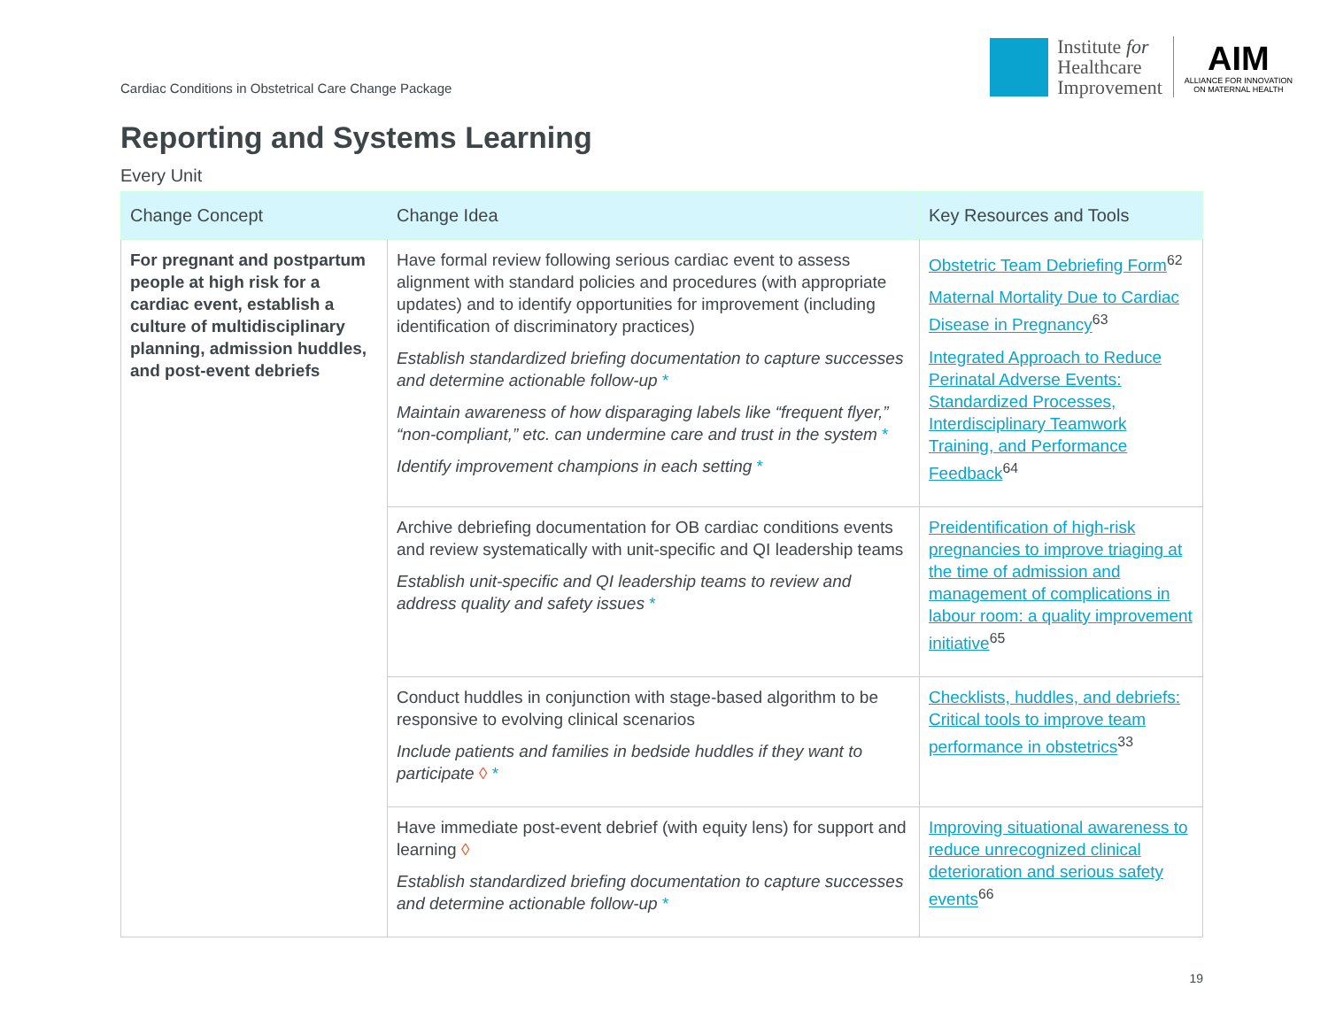Cardiac Conditions in Obstetrical Care Change Package
Institute for
Healthcare
Improvement
AIM
ALLIANCE FOR INNOVATION
ON MATERNAL HEALTH
Reporting and Systems Learning
Every Unit
| Change Concept | Change Idea | Key Resources and Tools |
| --- | --- | --- |
| For pregnant and postpartum people at high risk for a cardiac event, establish a culture of multidisciplinary planning, admission huddles, and post-event debriefs | Have formal review following serious cardiac event to assess alignment with standard policies and procedures (with appropriate updates) and to identify opportunities for improvement (including identification of discriminatory practices) Establish standardized briefing documentation to capture successes and determine actionable follow-up * Maintain awareness of how disparaging labels like “frequent flyer,” “non-compliant,” etc. can undermine care and trust in the system * Identify improvement champions in each setting * | Obstetric Team Debriefing Form<sup>62</sup> Maternal Mortality Due to Cardiac Disease in Pregnancy<sup>63</sup> Integrated Approach to Reduce Perinatal Adverse Events: Standardized Processes, Interdisciplinary Teamwork Training, and Performance Feedback<sup>64</sup> |
| | Archive debriefing documentation for OB cardiac conditions events and review systematically with unit-specific and QI leadership teams Establish unit-specific and QI leadership teams to review and address quality and safety issues * | Preidentification of high-risk pregnancies to improve triaging at the time of admission and management of complications in labour room: a quality improvement initiative<sup>65</sup> |
| | Conduct huddles in conjunction with stage-based algorithm to be responsive to evolving clinical scenarios Include patients and families in bedside huddles if they want to participate ◊ * | Checklists, huddles, and debriefs: Critical tools to improve team performance in obstetrics<sup>33</sup> |
| | Have immediate post-event debrief (with equity lens) for support and learning ◊ Establish standardized briefing documentation to capture successes and determine actionable follow-up * | Improving situational awareness to reduce unrecognized clinical deterioration and serious safety events<sup>66</sup> |
19